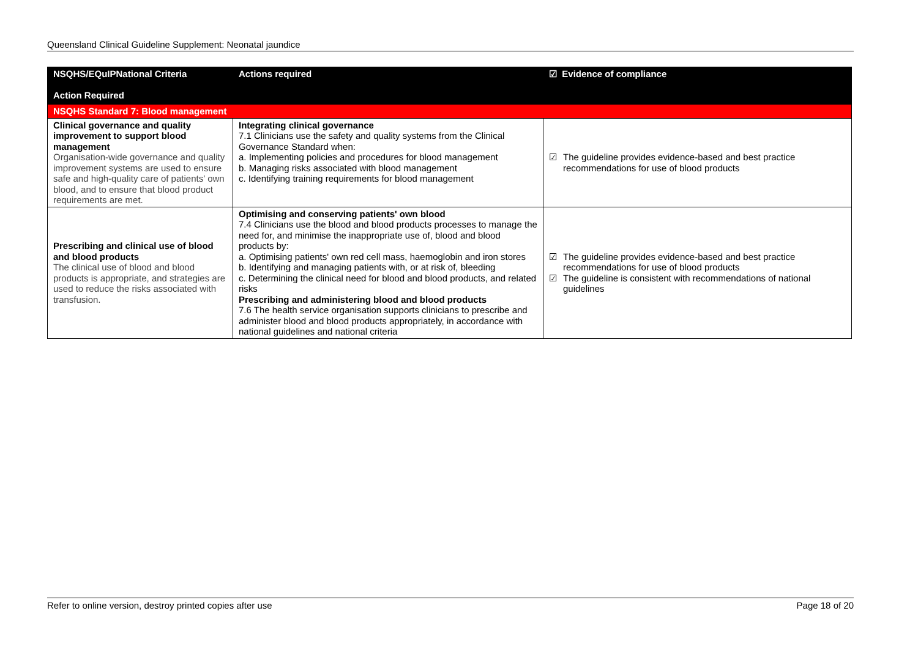Queensland Clinical Guideline Supplement: Neonatal jaundice
| NSQHS/EQuIPNational Criteria Action Required | Actions required | ☑ Evidence of compliance |
| --- | --- | --- |
| NSQHS Standard 7: Blood management | | |
| Clinical governance and quality improvement to support blood management Organisation-wide governance and quality improvement systems are used to ensure safe and high-quality care of patients' own blood, and to ensure that blood product requirements are met. | Integrating clinical governance 7.1 Clinicians use the safety and quality systems from the Clinical Governance Standard when: a. Implementing policies and procedures for blood management b. Managing risks associated with blood management c. Identifying training requirements for blood management | ☑ The guideline provides evidence-based and best practice recommendations for use of blood products |
| Prescribing and clinical use of blood and blood products The clinical use of blood and blood products is appropriate, and strategies are used to reduce the risks associated with transfusion. | Optimising and conserving patients' own blood 7.4 Clinicians use the blood and blood products processes to manage the need for, and minimise the inappropriate use of, blood and blood products by: a. Optimising patients' own red cell mass, haemoglobin and iron stores b. Identifying and managing patients with, or at risk of, bleeding c. Determining the clinical need for blood and blood products, and related risks Prescribing and administering blood and blood products 7.6 The health service organisation supports clinicians to prescribe and administer blood and blood products appropriately, in accordance with national guidelines and national criteria | ☑ The guideline provides evidence-based and best practice recommendations for use of blood products ☑ The guideline is consistent with recommendations of national guidelines |
Refer to online version, destroy printed copies after use Page 18 of 20